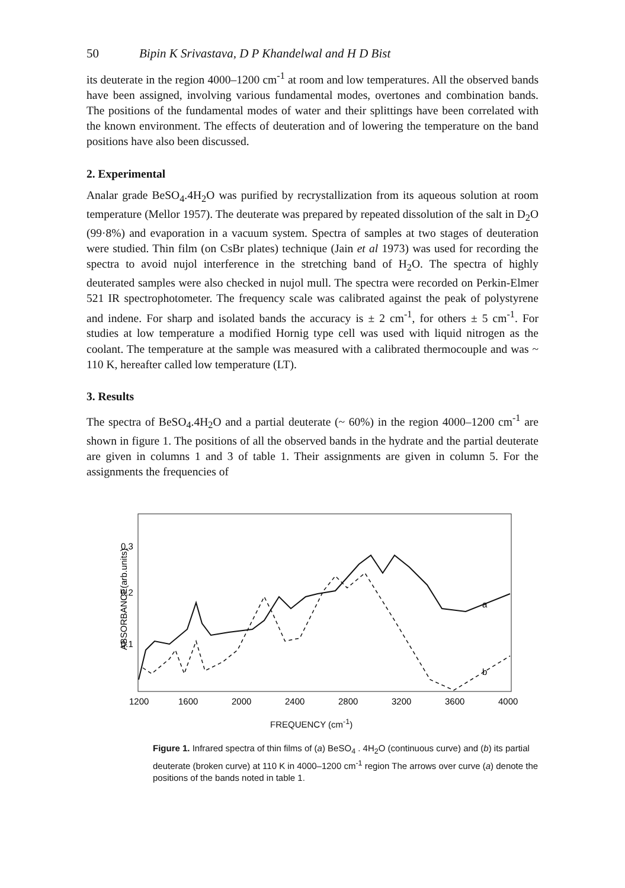50 Bipin K Srivastava, D P Khandelwal and H D Bist
its deuterate in the region 4000–1200 cm<sup>-1</sup> at room and low temperatures. All the observed bands have been assigned, involving various fundamental modes, overtones and combination bands. The positions of the fundamental modes of water and their splittings have been correlated with the known environment. The effects of deuteration and of lowering the temperature on the band positions have also been discussed.
2. Experimental
Analar grade BeSO<sub>4</sub>.4H<sub>2</sub>O was purified by recrystallization from its aqueous solution at room temperature (Mellor 1957). The deuterate was prepared by repeated dissolution of the salt in D<sub>2</sub>O (99·8%) and evaporation in a vacuum system. Spectra of samples at two stages of deuteration were studied. Thin film (on CsBr plates) technique (Jain et al 1973) was used for recording the spectra to avoid nujol interference in the stretching band of H<sub>2</sub>O. The spectra of highly deuterated samples were also checked in nujol mull. The spectra were recorded on Perkin-Elmer 521 IR spectrophotometer. The frequency scale was calibrated against the peak of polystyrene and indene. For sharp and isolated bands the accuracy is ± 2 cm<sup>-1</sup>, for others ± 5 cm<sup>-1</sup>. For studies at low temperature a modified Hornig type cell was used with liquid nitrogen as the coolant. The temperature at the sample was measured with a calibrated thermocouple and was ~ 110 K, hereafter called low temperature (LT).
3. Results
The spectra of BeSO<sub>4</sub>.4H<sub>2</sub>O and a partial deuterate (~ 60%) in the region 4000–1200 cm<sup>-1</sup> are shown in figure 1. The positions of all the observed bands in the hydrate and the partial deuterate are given in columns 1 and 3 of table 1. Their assignments are given in column 5. For the assignments the frequencies of
ABSORBANCE(arb.units)
0.3
0.2
0.1
a
b
1200
1600
2000
2400
2800
3200
3600
4000
FREQUENCY (cm<sup>-1</sup>)
Figure 1. Infrared spectra of thin films of (a) BeSO<sub>4</sub> . 4H<sub>2</sub>O (continuous curve) and (b) its partial deuterate (broken curve) at 110 K in 4000–1200 cm<sup>-1</sup> region The arrows over curve (a) denote the positions of the bands noted in table 1.